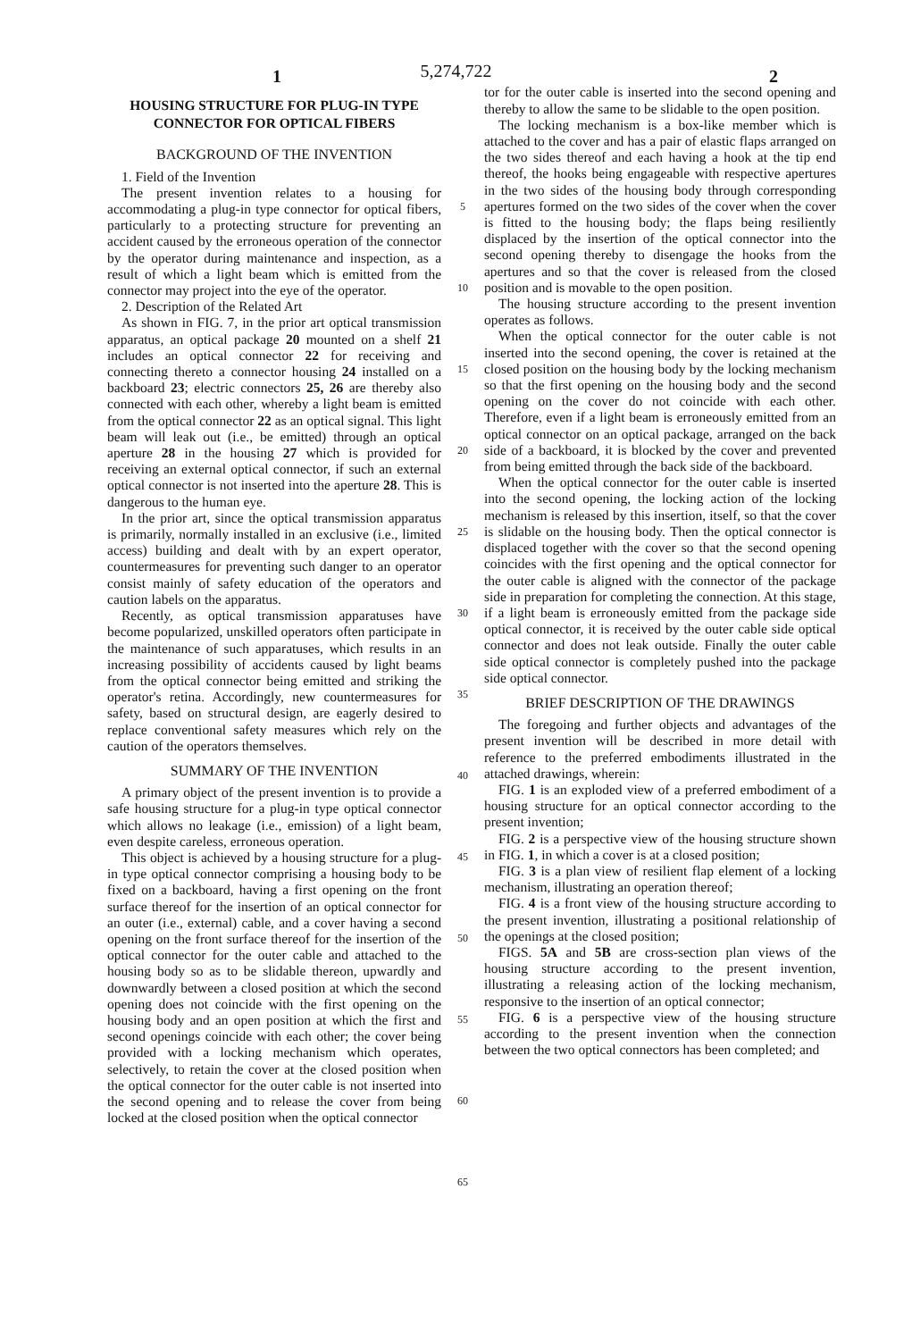5,274,722
1 2
HOUSING STRUCTURE FOR PLUG-IN TYPE CONNECTOR FOR OPTICAL FIBERS
BACKGROUND OF THE INVENTION
1. Field of the Invention
The present invention relates to a housing for accommodating a plug-in type connector for optical fibers, particularly to a protecting structure for preventing an accident caused by the erroneous operation of the connector by the operator during maintenance and inspection, as a result of which a light beam which is emitted from the connector may project into the eye of the operator.
2. Description of the Related Art
As shown in FIG. 7, in the prior art optical transmission apparatus, an optical package 20 mounted on a shelf 21 includes an optical connector 22 for receiving and connecting thereto a connector housing 24 installed on a backboard 23; electric connectors 25, 26 are thereby also connected with each other, whereby a light beam is emitted from the optical connector 22 as an optical signal. This light beam will leak out (i.e., be emitted) through an optical aperture 28 in the housing 27 which is provided for receiving an external optical connector, if such an external optical connector is not inserted into the aperture 28. This is dangerous to the human eye.
In the prior art, since the optical transmission apparatus is primarily, normally installed in an exclusive (i.e., limited access) building and dealt with by an expert operator, countermeasures for preventing such danger to an operator consist mainly of safety education of the operators and caution labels on the apparatus.
Recently, as optical transmission apparatuses have become popularized, unskilled operators often participate in the maintenance of such apparatuses, which results in an increasing possibility of accidents caused by light beams from the optical connector being emitted and striking the operator's retina. Accordingly, new countermeasures for safety, based on structural design, are eagerly desired to replace conventional safety measures which rely on the caution of the operators themselves.
SUMMARY OF THE INVENTION
A primary object of the present invention is to provide a safe housing structure for a plug-in type optical connector which allows no leakage (i.e., emission) of a light beam, even despite careless, erroneous operation.
This object is achieved by a housing structure for a plug-in type optical connector comprising a housing body to be fixed on a backboard, having a first opening on the front surface thereof for the insertion of an optical connector for an outer (i.e., external) cable, and a cover having a second opening on the front surface thereof for the insertion of the optical connector for the outer cable and attached to the housing body so as to be slidable thereon, upwardly and downwardly between a closed position at which the second opening does not coincide with the first opening on the housing body and an open position at which the first and second openings coincide with each other; the cover being provided with a locking mechanism which operates, selectively, to retain the cover at the closed position when the optical connector for the outer cable is not inserted into the second opening and to release the cover from being locked at the closed position when the optical connector
5
10
15
20
25
30
35
40
45
50
55
60
65
tor for the outer cable is inserted into the second opening and thereby to allow the same to be slidable to the open position.
The locking mechanism is a box-like member which is attached to the cover and has a pair of elastic flaps arranged on the two sides thereof and each having a hook at the tip end thereof, the hooks being engageable with respective apertures in the two sides of the housing body through corresponding apertures formed on the two sides of the cover when the cover is fitted to the housing body; the flaps being resiliently displaced by the insertion of the optical connector into the second opening thereby to disengage the hooks from the apertures and so that the cover is released from the closed position and is movable to the open position.
The housing structure according to the present invention operates as follows.
When the optical connector for the outer cable is not inserted into the second opening, the cover is retained at the closed position on the housing body by the locking mechanism so that the first opening on the housing body and the second opening on the cover do not coincide with each other. Therefore, even if a light beam is erroneously emitted from an optical connector on an optical package, arranged on the back side of a backboard, it is blocked by the cover and prevented from being emitted through the back side of the backboard.
When the optical connector for the outer cable is inserted into the second opening, the locking action of the locking mechanism is released by this insertion, itself, so that the cover is slidable on the housing body. Then the optical connector is displaced together with the cover so that the second opening coincides with the first opening and the optical connector for the outer cable is aligned with the connector of the package side in preparation for completing the connection. At this stage, if a light beam is erroneously emitted from the package side optical connector, it is received by the outer cable side optical connector and does not leak outside. Finally the outer cable side optical connector is completely pushed into the package side optical connector.
BRIEF DESCRIPTION OF THE DRAWINGS
The foregoing and further objects and advantages of the present invention will be described in more detail with reference to the preferred embodiments illustrated in the attached drawings, wherein:
FIG. 1 is an exploded view of a preferred embodiment of a housing structure for an optical connector according to the present invention;
FIG. 2 is a perspective view of the housing structure shown in FIG. 1, in which a cover is at a closed position;
FIG. 3 is a plan view of resilient flap element of a locking mechanism, illustrating an operation thereof;
FIG. 4 is a front view of the housing structure according to the present invention, illustrating a positional relationship of the openings at the closed position;
FIGS. 5A and 5B are cross-section plan views of the housing structure according to the present invention, illustrating a releasing action of the locking mechanism, responsive to the insertion of an optical connector;
FIG. 6 is a perspective view of the housing structure according to the present invention when the connection between the two optical connectors has been completed; and